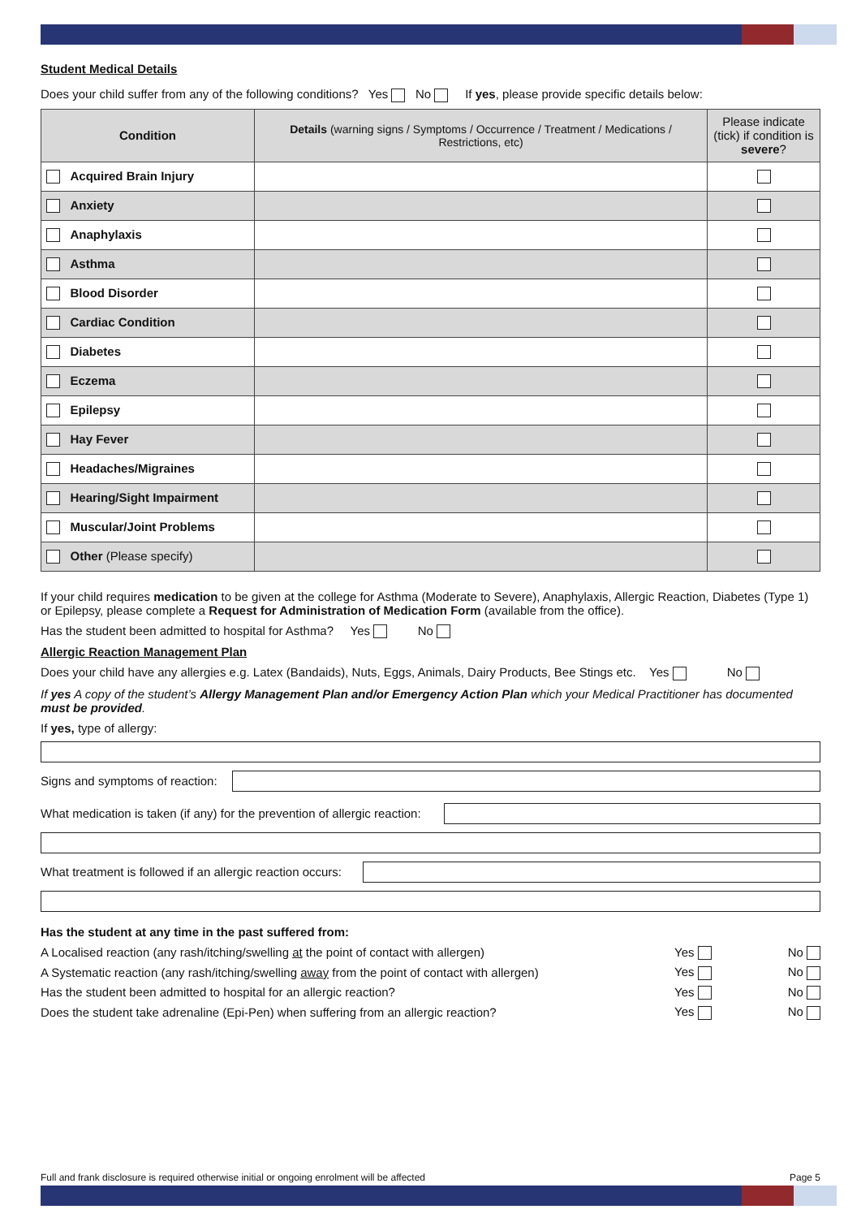Student Medical Details
Does your child suffer from any of the following conditions? Yes No If yes, please provide specific details below:
| Condition | Details (warning signs / Symptoms / Occurrence / Treatment / Medications / Restrictions, etc) | Please indicate (tick) if condition is severe ? |
| --- | --- | --- |
| Acquired Brain Injury | | |
| Anxiety | | |
| Anaphylaxis | | |
| Asthma | | |
| Blood Disorder | | |
| Cardiac Condition | | |
| Diabetes | | |
| Eczema | | |
| Epilepsy | | |
| Hay Fever | | |
| Headaches/Migraines | | |
| Hearing/Sight Impairment | | |
| Muscular/Joint Problems | | |
| Other (Please specify) | | |
If your child requires medication to be given at the college for Asthma (Moderate to Severe), Anaphylaxis, Allergic Reaction, Diabetes (Type 1) or Epilepsy, please complete a Request for Administration of Medication Form (available from the office).
Has the student been admitted to hospital for Asthma? Yes No
Allergic Reaction Management Plan
Does your child have any allergies e.g. Latex (Bandaids), Nuts, Eggs, Animals, Dairy Products, Bee Stings etc. Yes No
If yes A copy of the student’s Allergy Management Plan and/or Emergency Action Plan which your Medical Practitioner has documented must be provided.
If yes, type of allergy:
Signs and symptoms of reaction:
What medication is taken (if any) for the prevention of allergic reaction:
What treatment is followed if an allergic reaction occurs:
Has the student at any time in the past suffered from:
A Localised reaction (any rash/itching/swelling at the point of contact with allergen) Yes No
A Systematic reaction (any rash/itching/swelling away from the point of contact with allergen) Yes No
Has the student been admitted to hospital for an allergic reaction? Yes No
Does the student take adrenaline (Epi-Pen) when suffering from an allergic reaction? Yes No
Full and frank disclosure is required otherwise initial or ongoing enrolment will be affected Page 5